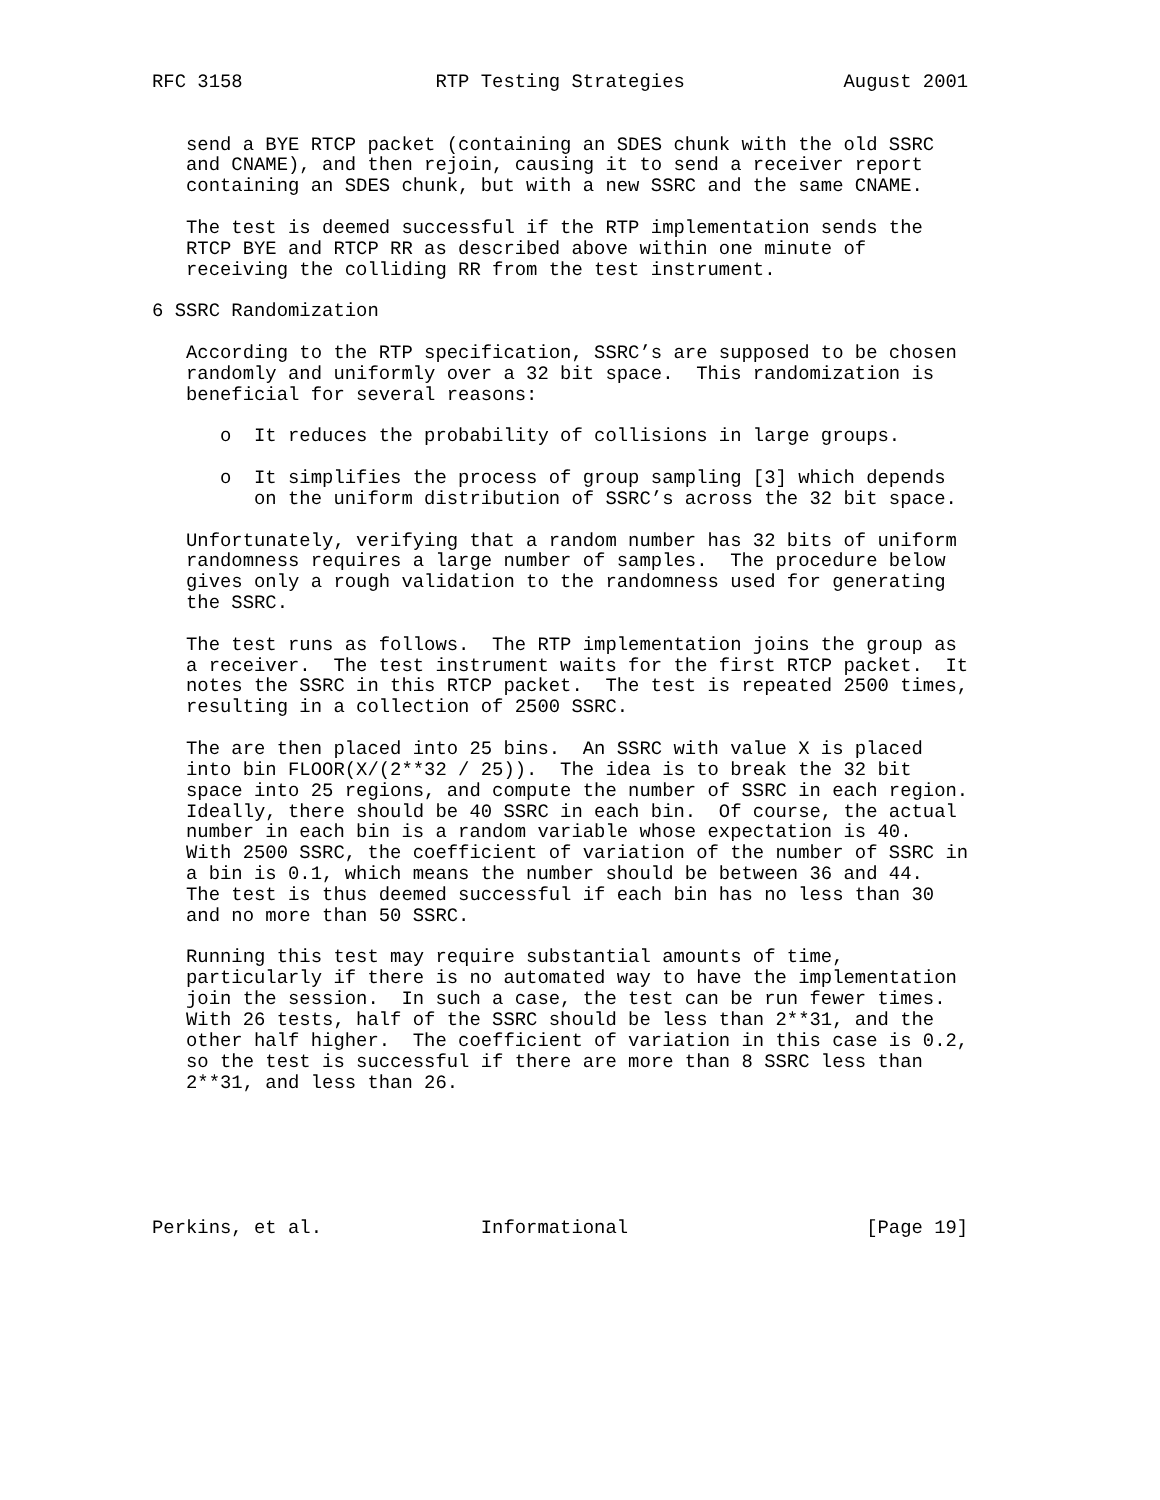RFC 3158                 RTP Testing Strategies              August 2001


   send a BYE RTCP packet (containing an SDES chunk with the old SSRC
   and CNAME), and then rejoin, causing it to send a receiver report
   containing an SDES chunk, but with a new SSRC and the same CNAME.

   The test is deemed successful if the RTP implementation sends the
   RTCP BYE and RTCP RR as described above within one minute of
   receiving the colliding RR from the test instrument.

6 SSRC Randomization

   According to the RTP specification, SSRC’s are supposed to be chosen
   randomly and uniformly over a 32 bit space.  This randomization is
   beneficial for several reasons:

      o  It reduces the probability of collisions in large groups.

      o  It simplifies the process of group sampling [3] which depends
         on the uniform distribution of SSRC’s across the 32 bit space.

   Unfortunately, verifying that a random number has 32 bits of uniform
   randomness requires a large number of samples.  The procedure below
   gives only a rough validation to the randomness used for generating
   the SSRC.

   The test runs as follows.  The RTP implementation joins the group as
   a receiver.  The test instrument waits for the first RTCP packet.  It
   notes the SSRC in this RTCP packet.  The test is repeated 2500 times,
   resulting in a collection of 2500 SSRC.

   The are then placed into 25 bins.  An SSRC with value X is placed
   into bin FLOOR(X/(2**32 / 25)).  The idea is to break the 32 bit
   space into 25 regions, and compute the number of SSRC in each region.
   Ideally, there should be 40 SSRC in each bin.  Of course, the actual
   number in each bin is a random variable whose expectation is 40.
   With 2500 SSRC, the coefficient of variation of the number of SSRC in
   a bin is 0.1, which means the number should be between 36 and 44.
   The test is thus deemed successful if each bin has no less than 30
   and no more than 50 SSRC.

   Running this test may require substantial amounts of time,
   particularly if there is no automated way to have the implementation
   join the session.  In such a case, the test can be run fewer times.
   With 26 tests, half of the SSRC should be less than 2**31, and the
   other half higher.  The coefficient of variation in this case is 0.2,
   so the test is successful if there are more than 8 SSRC less than
   2**31, and less than 26.






Perkins, et al.              Informational                     [Page 19]